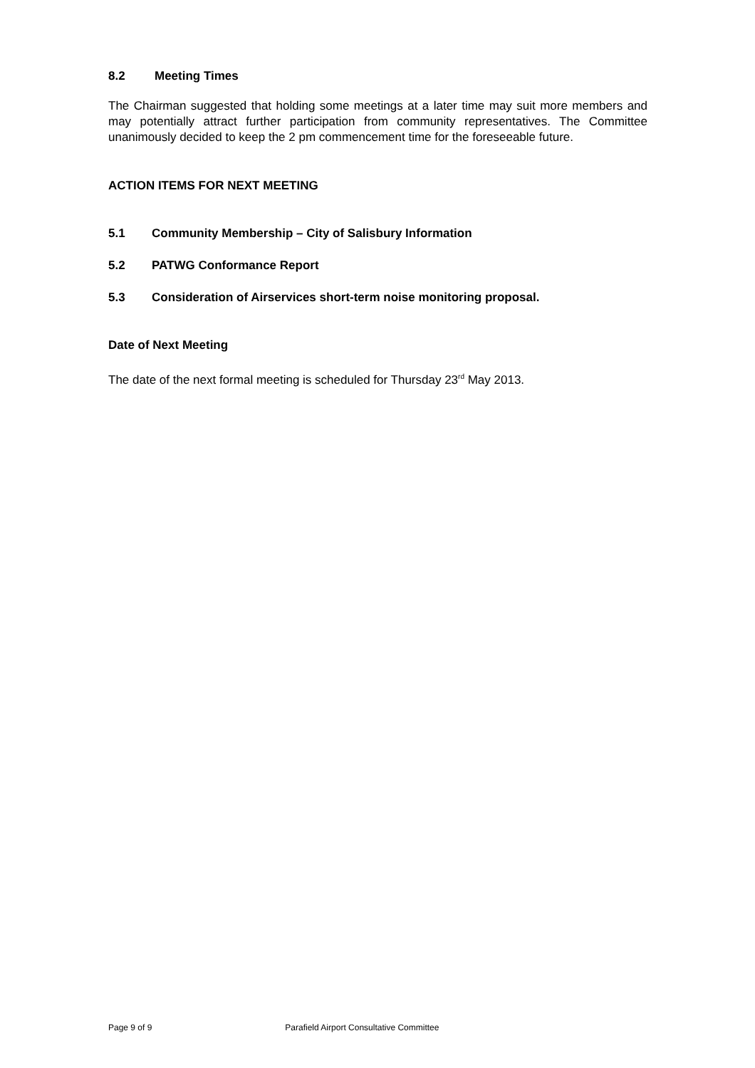8.2 Meeting Times
The Chairman suggested that holding some meetings at a later time may suit more members and may potentially attract further participation from community representatives. The Committee unanimously decided to keep the 2 pm commencement time for the foreseeable future.
ACTION ITEMS FOR NEXT MEETING
5.1 Community Membership – City of Salisbury Information
5.2 PATWG Conformance Report
5.3 Consideration of Airservices short-term noise monitoring proposal.
Date of Next Meeting
The date of the next formal meeting is scheduled for Thursday 23<sup>rd</sup> May 2013.
Page 9 of 9 Parafield Airport Consultative Committee